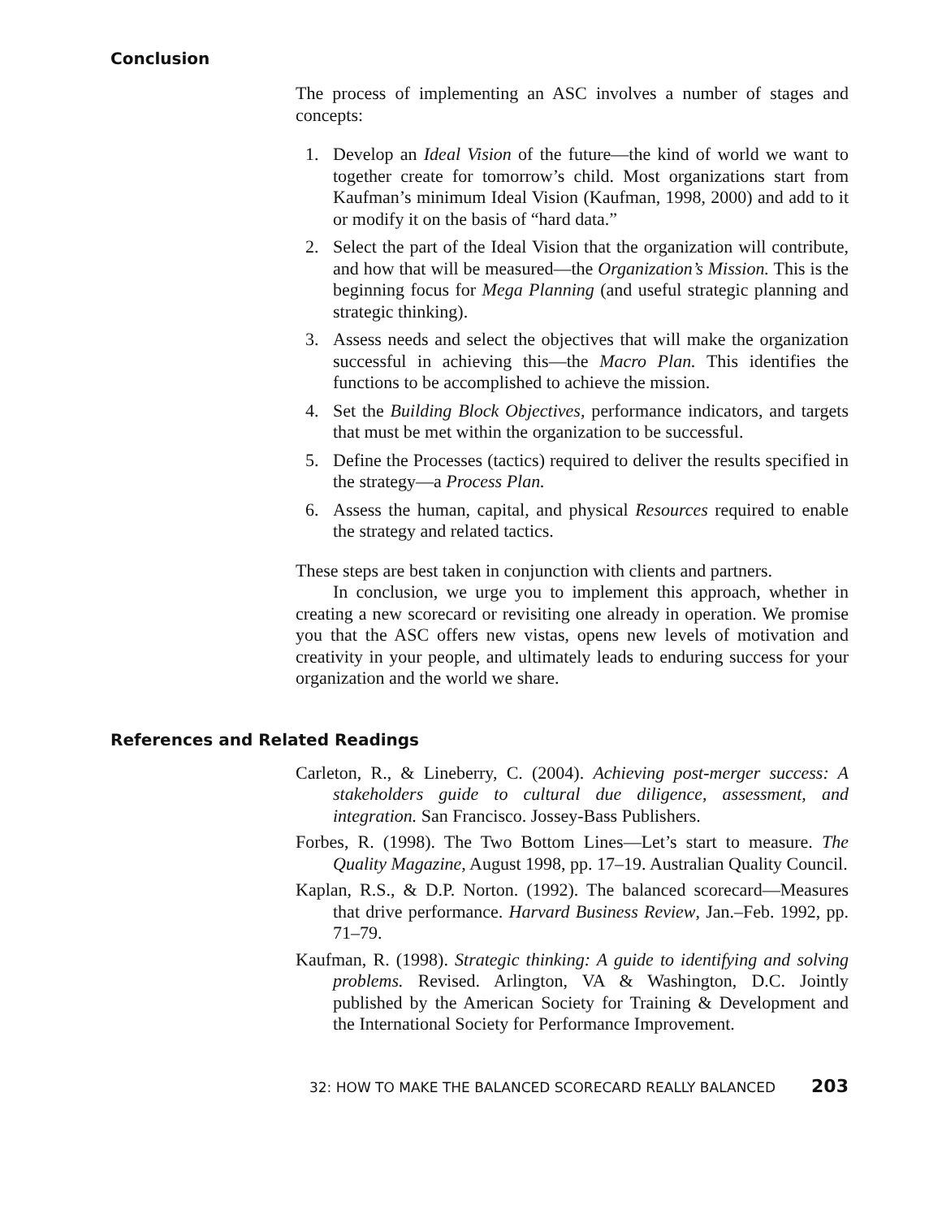Conclusion
The process of implementing an ASC involves a number of stages and concepts:
1. Develop an Ideal Vision of the future—the kind of world we want to together create for tomorrow’s child. Most organizations start from Kaufman’s minimum Ideal Vision (Kaufman, 1998, 2000) and add to it or modify it on the basis of “hard data.”
2. Select the part of the Ideal Vision that the organization will contribute, and how that will be measured—the Organization’s Mission. This is the beginning focus for Mega Planning (and useful strategic planning and strategic thinking).
3. Assess needs and select the objectives that will make the organization successful in achieving this—the Macro Plan. This identifies the functions to be accomplished to achieve the mission.
4. Set the Building Block Objectives, performance indicators, and targets that must be met within the organization to be successful.
5. Define the Processes (tactics) required to deliver the results specified in the strategy—a Process Plan.
6. Assess the human, capital, and physical Resources required to enable the strategy and related tactics.
These steps are best taken in conjunction with clients and partners.
In conclusion, we urge you to implement this approach, whether in creating a new scorecard or revisiting one already in operation. We promise you that the ASC offers new vistas, opens new levels of motivation and creativity in your people, and ultimately leads to enduring success for your organization and the world we share.
References and Related Readings
Carleton, R., & Lineberry, C. (2004). Achieving post-merger success: A stakeholders guide to cultural due diligence, assessment, and integration. San Francisco. Jossey-Bass Publishers.
Forbes, R. (1998). The Two Bottom Lines—Let’s start to measure. The Quality Magazine, August 1998, pp. 17–19. Australian Quality Council.
Kaplan, R.S., & D.P. Norton. (1992). The balanced scorecard—Measures that drive performance. Harvard Business Review, Jan.–Feb. 1992, pp. 71–79.
Kaufman, R. (1998). Strategic thinking: A guide to identifying and solving problems. Revised. Arlington, VA & Washington, D.C. Jointly published by the American Society for Training & Development and the International Society for Performance Improvement.
32: HOW TO MAKE THE BALANCED SCORECARD REALLY BALANCED 203